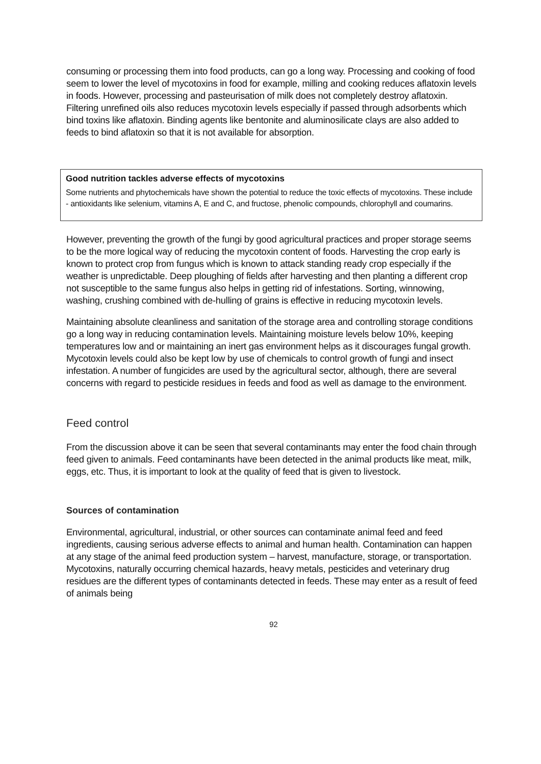consuming or processing them into food products, can go a long way. Processing and cooking of food seem to lower the level of mycotoxins in food for example, milling and cooking reduces aflatoxin levels in foods. However, processing and pasteurisation of milk does not completely destroy aflatoxin. Filtering unrefined oils also reduces mycotoxin levels especially if passed through adsorbents which bind toxins like aflatoxin. Binding agents like bentonite and aluminosilicate clays are also added to feeds to bind aflatoxin so that it is not available for absorption.
Good nutrition tackles adverse effects of mycotoxins
Some nutrients and phytochemicals have shown the potential to reduce the toxic effects of mycotoxins. These include - antioxidants like selenium, vitamins A, E and C, and fructose, phenolic compounds, chlorophyll and coumarins.
However, preventing the growth of the fungi by good agricultural practices and proper storage seems to be the more logical way of reducing the mycotoxin content of foods. Harvesting the crop early is known to protect crop from fungus which is known to attack standing ready crop especially if the weather is unpredictable. Deep ploughing of fields after harvesting and then planting a different crop not susceptible to the same fungus also helps in getting rid of infestations. Sorting, winnowing, washing, crushing combined with de-hulling of grains is effective in reducing mycotoxin levels.
Maintaining absolute cleanliness and sanitation of the storage area and controlling storage conditions go a long way in reducing contamination levels. Maintaining moisture levels below 10%, keeping temperatures low and or maintaining an inert gas environment helps as it discourages fungal growth. Mycotoxin levels could also be kept low by use of chemicals to control growth of fungi and insect infestation. A number of fungicides are used by the agricultural sector, although, there are several concerns with regard to pesticide residues in feeds and food as well as damage to the environment.
Feed control
From the discussion above it can be seen that several contaminants may enter the food chain through feed given to animals. Feed contaminants have been detected in the animal products like meat, milk, eggs, etc. Thus, it is important to look at the quality of feed that is given to livestock.
Sources of contamination
Environmental, agricultural, industrial, or other sources can contaminate animal feed and feed ingredients, causing serious adverse effects to animal and human health. Contamination can happen at any stage of the animal feed production system – harvest, manufacture, storage, or transportation. Mycotoxins, naturally occurring chemical hazards, heavy metals, pesticides and veterinary drug residues are the different types of contaminants detected in feeds. These may enter as a result of feed of animals being
92